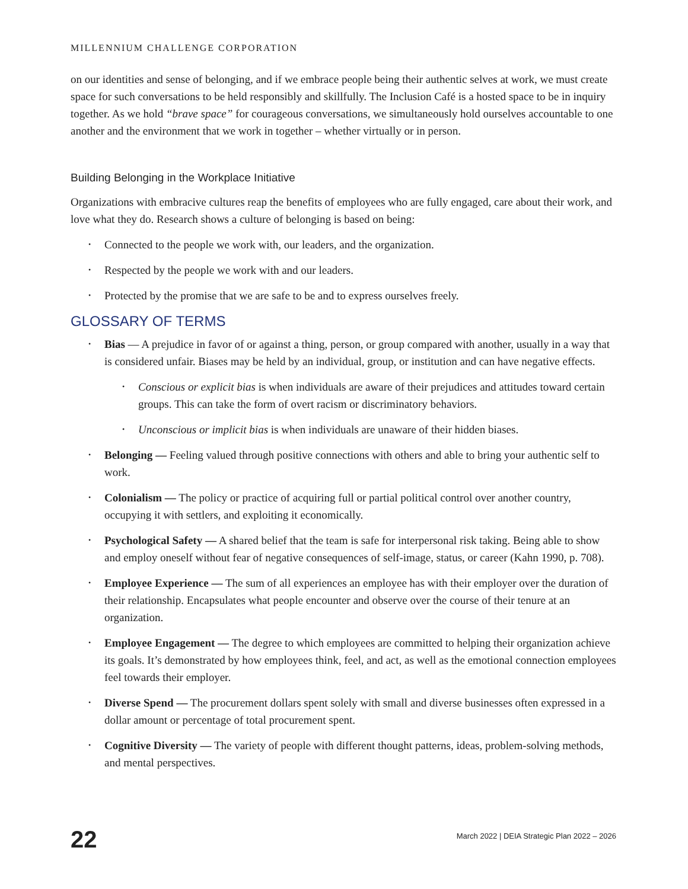MILLENNIUM CHALLENGE CORPORATION
on our identities and sense of belonging, and if we embrace people being their authentic selves at work, we must create space for such conversations to be held responsibly and skillfully. The Inclusion Café is a hosted space to be in inquiry together. As we hold “brave space” for courageous conversations, we simultaneously hold ourselves accountable to one another and the environment that we work in together – whether virtually or in person.
Building Belonging in the Workplace Initiative
Organizations with embracive cultures reap the benefits of employees who are fully engaged, care about their work, and love what they do. Research shows a culture of belonging is based on being:
• Connected to the people we work with, our leaders, and the organization.
• Respected by the people we work with and our leaders.
• Protected by the promise that we are safe to be and to express ourselves freely.
GLOSSARY OF TERMS
• Bias — A prejudice in favor of or against a thing, person, or group compared with another, usually in a way that is considered unfair. Biases may be held by an individual, group, or institution and can have negative effects.
• Conscious or explicit bias is when individuals are aware of their prejudices and attitudes toward certain groups. This can take the form of overt racism or discriminatory behaviors.
• Unconscious or implicit bias is when individuals are unaware of their hidden biases.
• Belonging — Feeling valued through positive connections with others and able to bring your authentic self to work.
• Colonialism — The policy or practice of acquiring full or partial political control over another country, occupying it with settlers, and exploiting it economically.
• Psychological Safety — A shared belief that the team is safe for interpersonal risk taking. Being able to show and employ oneself without fear of negative consequences of self-image, status, or career (Kahn 1990, p. 708).
• Employee Experience — The sum of all experiences an employee has with their employer over the duration of their relationship. Encapsulates what people encounter and observe over the course of their tenure at an organization.
• Employee Engagement — The degree to which employees are committed to helping their organization achieve its goals. It’s demonstrated by how employees think, feel, and act, as well as the emotional connection employees feel towards their employer.
• Diverse Spend — The procurement dollars spent solely with small and diverse businesses often expressed in a dollar amount or percentage of total procurement spent.
• Cognitive Diversity — The variety of people with different thought patterns, ideas, problem-solving methods, and mental perspectives.
22 March 2022 | DEIA Strategic Plan 2022 – 2026